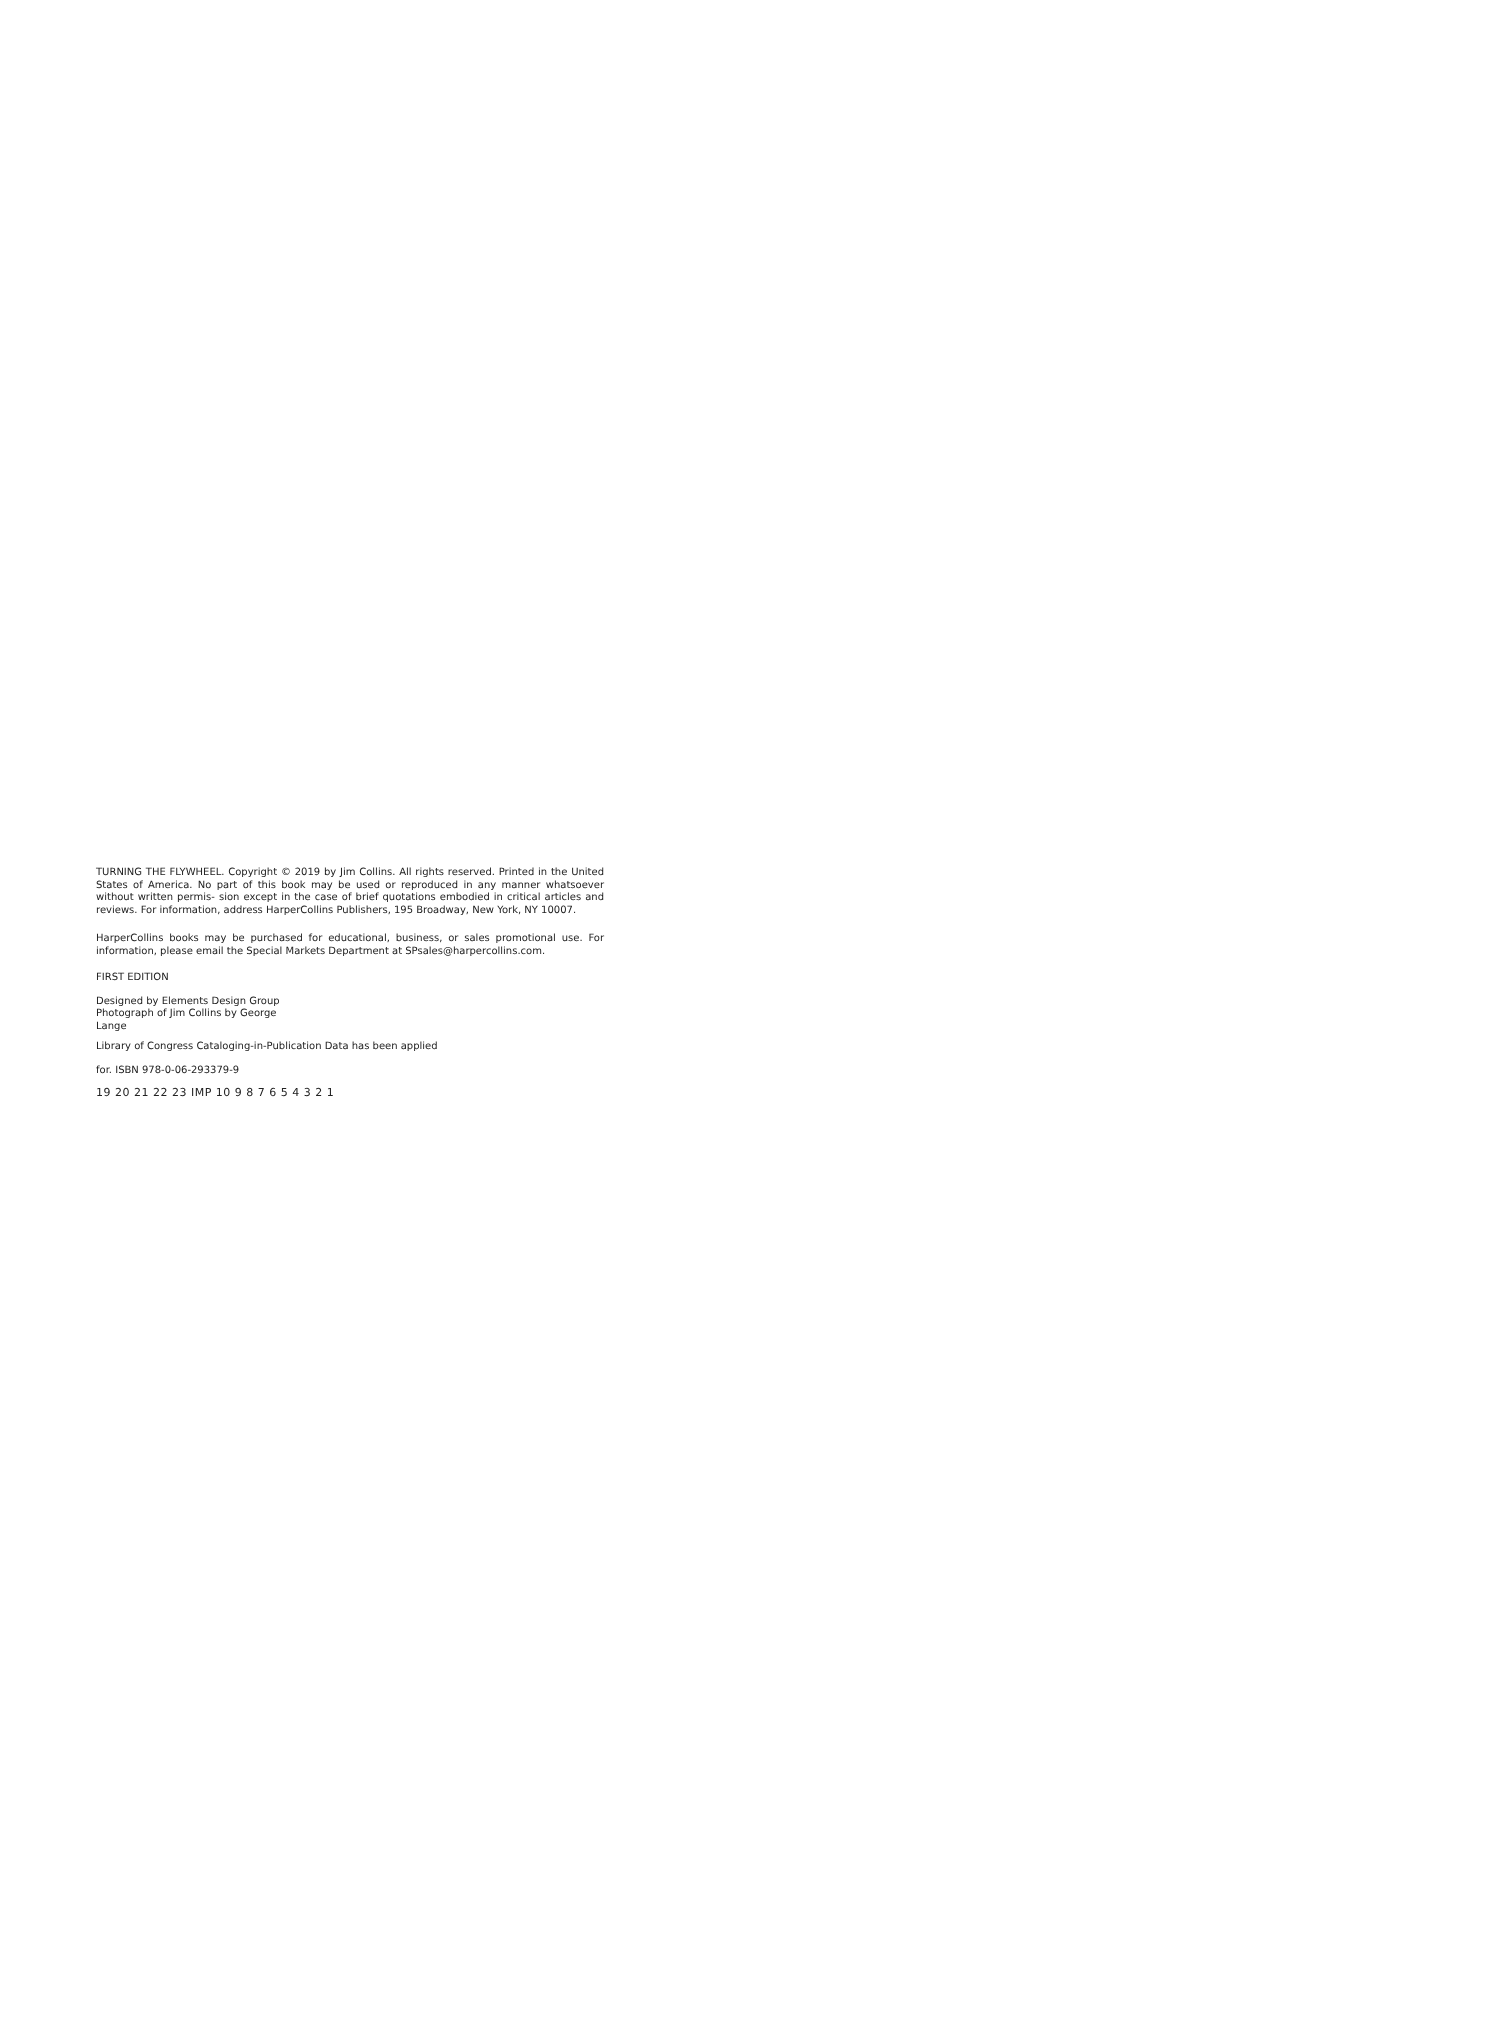TURNING THE FLYWHEEL. Copyright © 2019 by Jim Collins. All rights reserved. Printed in the United States of America. No part of this book may be used or reproduced in any manner whatsoever without written permis- sion except in the case of brief quotations embodied in critical articles and reviews. For information, address HarperCollins Publishers, 195 Broadway, New York, NY 10007.
HarperCollins books may be purchased for educational, business, or sales promotional use. For information, please email the Special Markets Department at SPsales@harpercollins.com.
FIRST EDITION
Designed by Elements Design Group
Photograph of Jim Collins by George
Lange
Library of Congress Cataloging-in-Publication Data has been applied
for. ISBN 978-0-06-293379-9
19 20 21 22 23 IMP 10 9 8 7 6 5 4 3 2 1